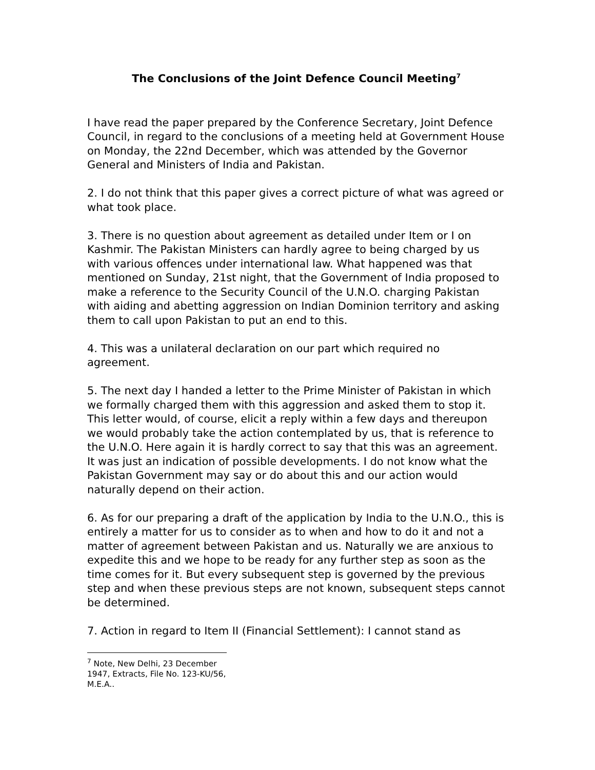The Conclusions of the Joint Defence Council Meeting<sup>7</sup>
I have read the paper prepared by the Conference Secretary, Joint Defence Council, in regard to the conclusions of a meeting held at Government House on Monday, the 22nd December, which was attended by the Governor General and Ministers of India and Pakistan.
2. I do not think that this paper gives a correct picture of what was agreed or what took place.
3. There is no question about agreement as detailed under Item or I on Kashmir. The Pakistan Ministers can hardly agree to being charged by us with various offences under international law. What happened was that mentioned on Sunday, 21st night, that the Government of India proposed to make a reference to the Security Council of the U.N.O. charging Pakistan with aiding and abetting aggression on Indian Dominion territory and asking them to call upon Pakistan to put an end to this.
4. This was a unilateral declaration on our part which required no agreement.
5. The next day I handed a letter to the Prime Minister of Pakistan in which we formally charged them with this aggression and asked them to stop it. This letter would, of course, elicit a reply within a few days and thereupon we would probably take the action contemplated by us, that is reference to the U.N.O. Here again it is hardly correct to say that this was an agreement. It was just an indication of possible developments. I do not know what the Pakistan Government may say or do about this and our action would naturally depend on their action.
6. As for our preparing a draft of the application by India to the U.N.O., this is entirely a matter for us to consider as to when and how to do it and not a matter of agreement between Pakistan and us. Naturally we are anxious to expedite this and we hope to be ready for any further step as soon as the time comes for it. But every subsequent step is governed by the previous step and when these previous steps are not known, subsequent steps cannot be determined.
7. Action in regard to Item II (Financial Settlement): I cannot stand as
<sup>7</sup> Note, New Delhi, 23 December 1947, Extracts, File No. 123-KU/56, M.E.A..